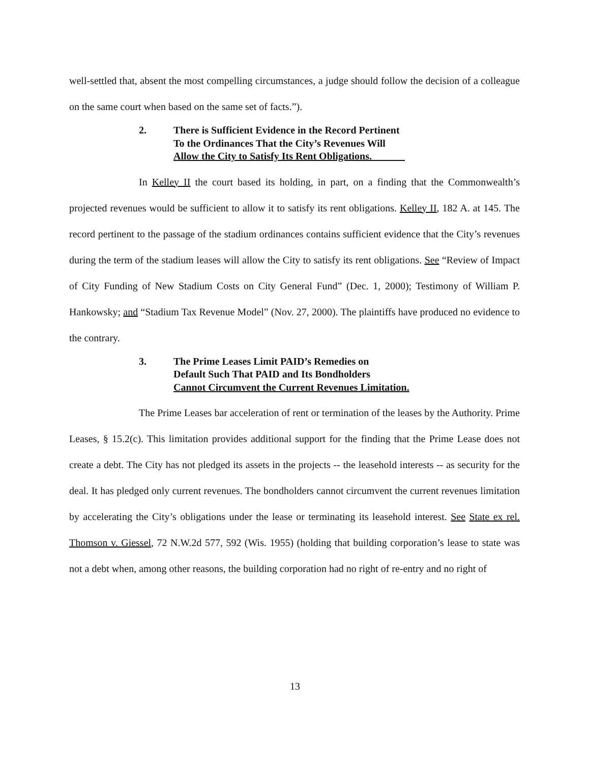well-settled that, absent the most compelling circumstances, a judge should follow the decision of a colleague on the same court when based on the same set of facts.”).
2. There is Sufficient Evidence in the Record Pertinent
To the Ordinances That the City’s Revenues Will
Allow the City to Satisfy Its Rent Obligations.
In Kelley II the court based its holding, in part, on a finding that the Commonwealth’s projected revenues would be sufficient to allow it to satisfy its rent obligations. Kelley II, 182 A. at 145. The record pertinent to the passage of the stadium ordinances contains sufficient evidence that the City’s revenues during the term of the stadium leases will allow the City to satisfy its rent obligations. See “Review of Impact of City Funding of New Stadium Costs on City General Fund” (Dec. 1, 2000); Testimony of William P. Hankowsky; and “Stadium Tax Revenue Model” (Nov. 27, 2000). The plaintiffs have produced no evidence to the contrary.
3. The Prime Leases Limit PAID’s Remedies on
Default Such That PAID and Its Bondholders
Cannot Circumvent the Current Revenues Limitation.
The Prime Leases bar acceleration of rent or termination of the leases by the Authority. Prime Leases, § 15.2(c). This limitation provides additional support for the finding that the Prime Lease does not create a debt. The City has not pledged its assets in the projects -- the leasehold interests -- as security for the deal. It has pledged only current revenues. The bondholders cannot circumvent the current revenues limitation by accelerating the City’s obligations under the lease or terminating its leasehold interest. See State ex rel. Thomson v. Giessel, 72 N.W.2d 577, 592 (Wis. 1955) (holding that building corporation’s lease to state was not a debt when, among other reasons, the building corporation had no right of re-entry and no right of
13